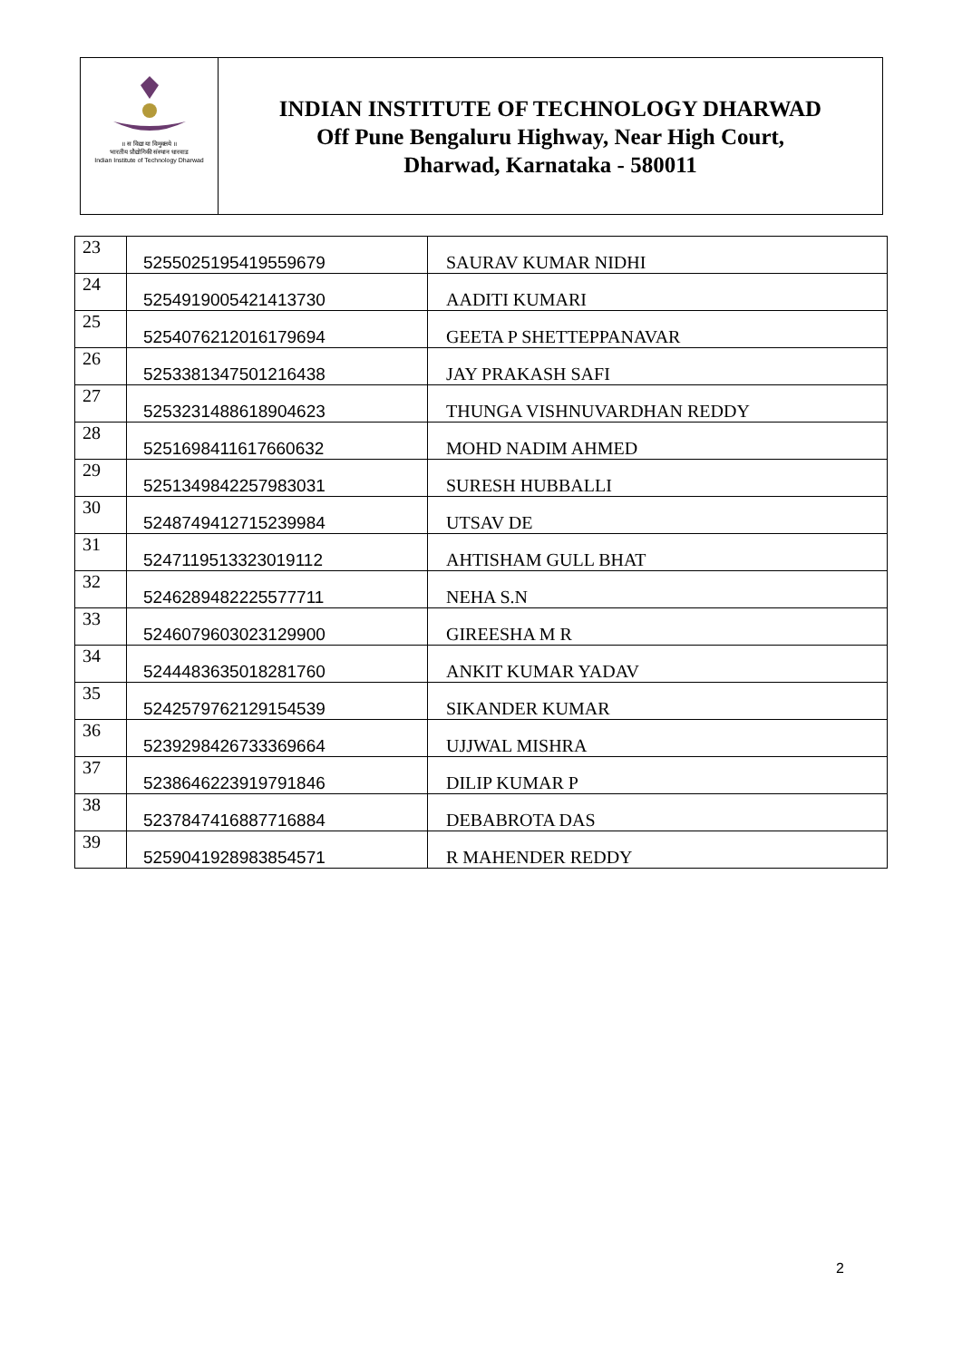॥ स विद्या या विमुक्तये ॥
भारतीय प्रौद्योगिकी संस्थान धारवाड
Indian Institute of Technology Dharwad
INDIAN INSTITUTE OF TECHNOLOGY DHARWAD
Off Pune Bengaluru Highway, Near High Court,
Dharwad, Karnataka - 580011
| 23 | 5255025195419559679 | SAURAV KUMAR NIDHI |
| 24 | 5254919005421413730 | AADITI KUMARI |
| 25 | 5254076212016179694 | GEETA P SHETTEPPANAVAR |
| 26 | 5253381347501216438 | JAY PRAKASH SAFI |
| 27 | 5253231488618904623 | THUNGA VISHNUVARDHAN REDDY |
| 28 | 5251698411617660632 | MOHD NADIM AHMED |
| 29 | 5251349842257983031 | SURESH HUBBALLI |
| 30 | 5248749412715239984 | UTSAV DE |
| 31 | 5247119513323019112 | AHTISHAM GULL BHAT |
| 32 | 5246289482225577711 | NEHA S.N |
| 33 | 5246079603023129900 | GIREESHA M R |
| 34 | 5244483635018281760 | ANKIT KUMAR YADAV |
| 35 | 5242579762129154539 | SIKANDER KUMAR |
| 36 | 5239298426733369664 | UJJWAL MISHRA |
| 37 | 5238646223919791846 | DILIP KUMAR P |
| 38 | 5237847416887716884 | DEBABROTA DAS |
| 39 | 5259041928983854571 | R MAHENDER REDDY |
2